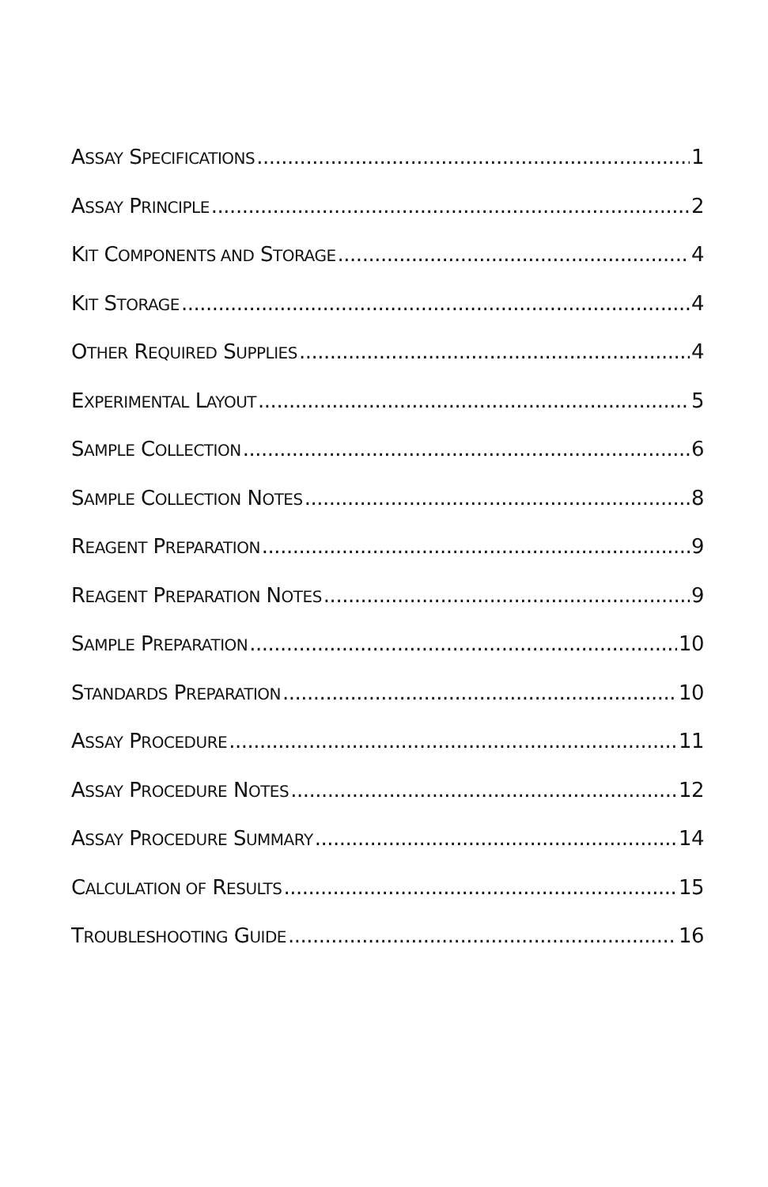ASSAY SPECIFICATIONS 1
ASSAY PRINCIPLE 2
KIT COMPONENTS AND STORAGE 4
KIT STORAGE 4
OTHER REQUIRED SUPPLIES 4
EXPERIMENTAL LAYOUT 5
SAMPLE COLLECTION 6
SAMPLE COLLECTION NOTES 8
REAGENT PREPARATION 9
REAGENT PREPARATION NOTES 9
SAMPLE PREPARATION 10
STANDARDS PREPARATION 10
ASSAY PROCEDURE 11
ASSAY PROCEDURE NOTES 12
ASSAY PROCEDURE SUMMARY 14
CALCULATION OF RESULTS 15
TROUBLESHOOTING GUIDE 16